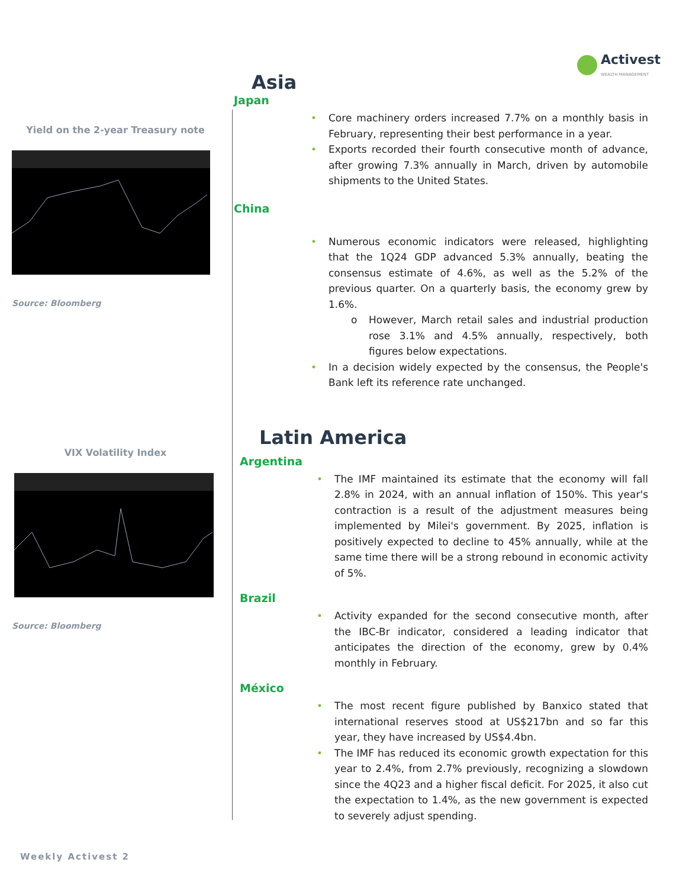Activest
WEALTH MANAGEMENT
Yield on the 2-year Treasury note
Source: Bloomberg
VIX Volatility Index
Source: Bloomberg
Asia
Japan
• Core machinery orders increased 7.7% on a monthly basis in February, representing their best performance in a year.
• Exports recorded their fourth consecutive month of advance, after growing 7.3% annually in March, driven by automobile shipments to the United States.
China
• Numerous economic indicators were released, highlighting that the 1Q24 GDP advanced 5.3% annually, beating the consensus estimate of 4.6%, as well as the 5.2% of the previous quarter. On a quarterly basis, the economy grew by 1.6%.
o However, March retail sales and industrial production rose 3.1% and 4.5% annually, respectively, both figures below expectations.
• In a decision widely expected by the consensus, the People's Bank left its reference rate unchanged.
Latin America
Argentina
• The IMF maintained its estimate that the economy will fall 2.8% in 2024, with an annual inflation of 150%. This year's contraction is a result of the adjustment measures being implemented by Milei's government. By 2025, inflation is positively expected to decline to 45% annually, while at the same time there will be a strong rebound in economic activity of 5%.
Brazil
• Activity expanded for the second consecutive month, after the IBC-Br indicator, considered a leading indicator that anticipates the direction of the economy, grew by 0.4% monthly in February.
México
• The most recent figure published by Banxico stated that international reserves stood at US$217bn and so far this year, they have increased by US$4.4bn.
• The IMF has reduced its economic growth expectation for this year to 2.4%, from 2.7% previously, recognizing a slowdown since the 4Q23 and a higher fiscal deficit. For 2025, it also cut the expectation to 1.4%, as the new government is expected to severely adjust spending.
Weekly Activest 2